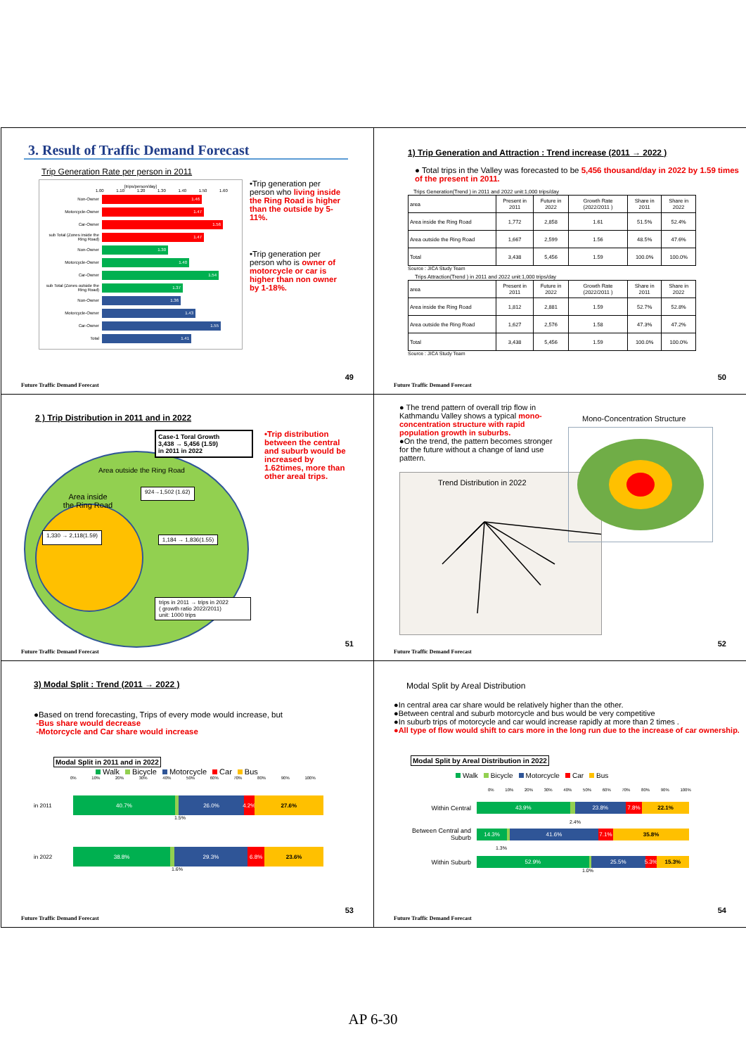3. Result of Traffic Demand Forecast
Trip Generation Rate per person in 2011
[trips/person/day]
1.00 1.10 1.20 1.30 1.40 1.50 1.60
Non-Owner
1.46
Motorcycle-Owner
1.47
Car-Owner
1.56
sub Total (Zones inside the Ring Road)
1.47
Non-Owner
1.30
Motorcycle-Owner
1.40
Car-Owner
1.54
sub Total (Zones outside the Ring Road)
1.37
Non-Owner
1.36
Motorcycle-Owner
1.43
Car-Owner
1.55
Total
1.41
•Trip generation per person who living inside the Ring Road is higher than the outside by 5-11%.
•Trip generation per person who is owner of motorcycle or car is higher than non owner by 1-18%.
49
Future Traffic Demand Forecast
1) Trip Generation and Attraction : Trend increase (2011 → 2022 )
● Total trips in the Valley was forecasted to be 5,456 thousand/day in 2022 by 1.59 times of the present in 2011.
Trips Generation(Trend ) in 2011 and 2022 unit:1,000 trips/day
| area | Present in 2011 | Future in 2022 | Growth Rate (2022/2011 ) | Share in 2011 | Share in 2022 |
| --- | --- | --- | --- | --- | --- |
| Area inside the Ring Road | 1,772 | 2,858 | 1.61 | 51.5% | 52.4% |
| Area outside the Ring Road | 1,667 | 2,599 | 1.56 | 48.5% | 47.6% |
| Total | 3,438 | 5,456 | 1.59 | 100.0% | 100.0% |
Source : JICA Study Team
Trips Attraction(Trend ) in 2011 and 2022 unit:1,000 trips/day
| area | Present in 2011 | Future in 2022 | Growth Rate (2022/2011 ) | Share in 2011 | Share in 2022 |
| --- | --- | --- | --- | --- | --- |
| Area inside the Ring Road | 1,812 | 2,881 | 1.59 | 52.7% | 52.8% |
| Area outside the Ring Road | 1,627 | 2,576 | 1.58 | 47.3% | 47.2% |
| Total | 3,438 | 5,456 | 1.59 | 100.0% | 100.0% |
Source : JICA Study Team
50
Future Traffic Demand Forecast
2 ) Trip Distribution in 2011 and in 2022
Case-1 Toral Growth
3,438 → 5,456 (1.59)
in 2011 in 2022
Area outside the Ring Road
Area inside
the Ring Road
924→1,502 (1.62)
1,330 → 2,118(1.59)
1,184 → 1,836(1.55)
trips in 2011 → trips in 2022
( growth ratio 2022/2011)
unit: 1000 trips
•Trip distribution between the central and suburb would be increased by 1.62times, more than other areal trips.
51
Future Traffic Demand Forecast
● The trend pattern of overall trip flow in Kathmandu Valley shows a typical mono-concentration structure with rapid population growth in suburbs.
●On the trend, the pattern becomes stronger for the future without a change of land use pattern.
Mono-Concentration Structure
Trend Distribution in 2022
52
Future Traffic Demand Forecast
3) Modal Split : Trend (2011 → 2022 )
●Based on trend forecasting, Trips of every mode would increase, but
-Bus share would decrease
-Motorcycle and Car share would increase
Modal Split in 2011 and in 2022
Walk Bicycle Motorcycle Car Bus
0% 10% 20% 30% 40% 50% 60% 70% 80% 90% 100%
in 2011
40.7% 26.0% 4.2% 27.6%
1.5%
in 2022
38.8% 29.3% 6.8% 23.6%
1.6%
53
Future Traffic Demand Forecast
Modal Split by Areal Distribution
●In central area car share would be relatively higher than the other.
●Between central and suburb motorcycle and bus would be very competitive
●In suburb trips of motorcycle and car would increase rapidly at more than 2 times .
●All type of flow would shift to cars more in the long run due to the increase of car ownership.
Modal Split by Areal Distribution in 2022
Walk Bicycle Motorcycle Car Bus
0% 10% 20% 30% 40% 50% 60% 70% 80% 90% 100%
Within Central
43.9% 23.8% 7.8% 22.1%
2.4%
Between Central and Suburb
14.3% 41.6% 7.1% 35.8%
1.3%
Within Suburb
52.9% 25.5% 5.3% 15.3%
1.0%
54
Future Traffic Demand Forecast
AP 6-30